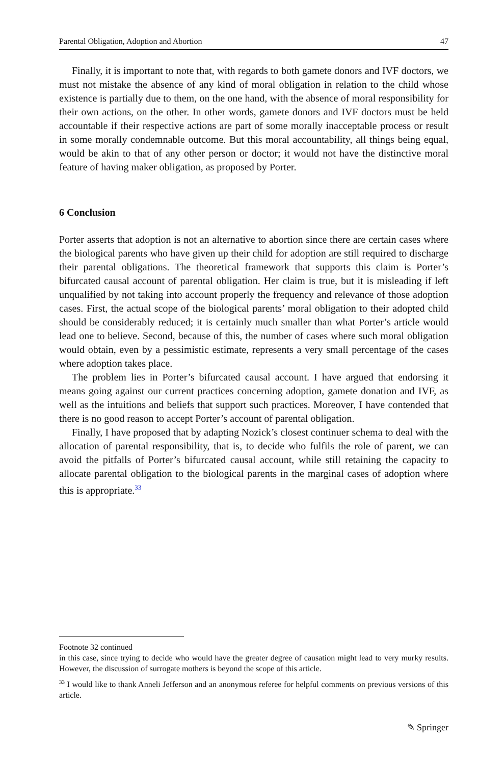Parental Obligation, Adoption and Abortion 47
Finally, it is important to note that, with regards to both gamete donors and IVF doctors, we must not mistake the absence of any kind of moral obligation in relation to the child whose existence is partially due to them, on the one hand, with the absence of moral responsibility for their own actions, on the other. In other words, gamete donors and IVF doctors must be held accountable if their respective actions are part of some morally inacceptable process or result in some morally condemnable outcome. But this moral accountability, all things being equal, would be akin to that of any other person or doctor; it would not have the distinctive moral feature of having maker obligation, as proposed by Porter.
6 Conclusion
Porter asserts that adoption is not an alternative to abortion since there are certain cases where the biological parents who have given up their child for adoption are still required to discharge their parental obligations. The theoretical framework that supports this claim is Porter’s bifurcated causal account of parental obligation. Her claim is true, but it is misleading if left unqualified by not taking into account properly the frequency and relevance of those adoption cases. First, the actual scope of the biological parents’ moral obligation to their adopted child should be considerably reduced; it is certainly much smaller than what Porter’s article would lead one to believe. Second, because of this, the number of cases where such moral obligation would obtain, even by a pessimistic estimate, represents a very small percentage of the cases where adoption takes place.
The problem lies in Porter’s bifurcated causal account. I have argued that endorsing it means going against our current practices concerning adoption, gamete donation and IVF, as well as the intuitions and beliefs that support such practices. Moreover, I have contended that there is no good reason to accept Porter’s account of parental obligation.
Finally, I have proposed that by adapting Nozick’s closest continuer schema to deal with the allocation of parental responsibility, that is, to decide who fulfils the role of parent, we can avoid the pitfalls of Porter’s bifurcated causal account, while still retaining the capacity to allocate parental obligation to the biological parents in the marginal cases of adoption where this is appropriate.<sup>33</sup>
Footnote 32 continued
in this case, since trying to decide who would have the greater degree of causation might lead to very murky results. However, the discussion of surrogate mothers is beyond the scope of this article.
<sup>33</sup> I would like to thank Anneli Jefferson and an anonymous referee for helpful comments on previous versions of this article.
✎ Springer